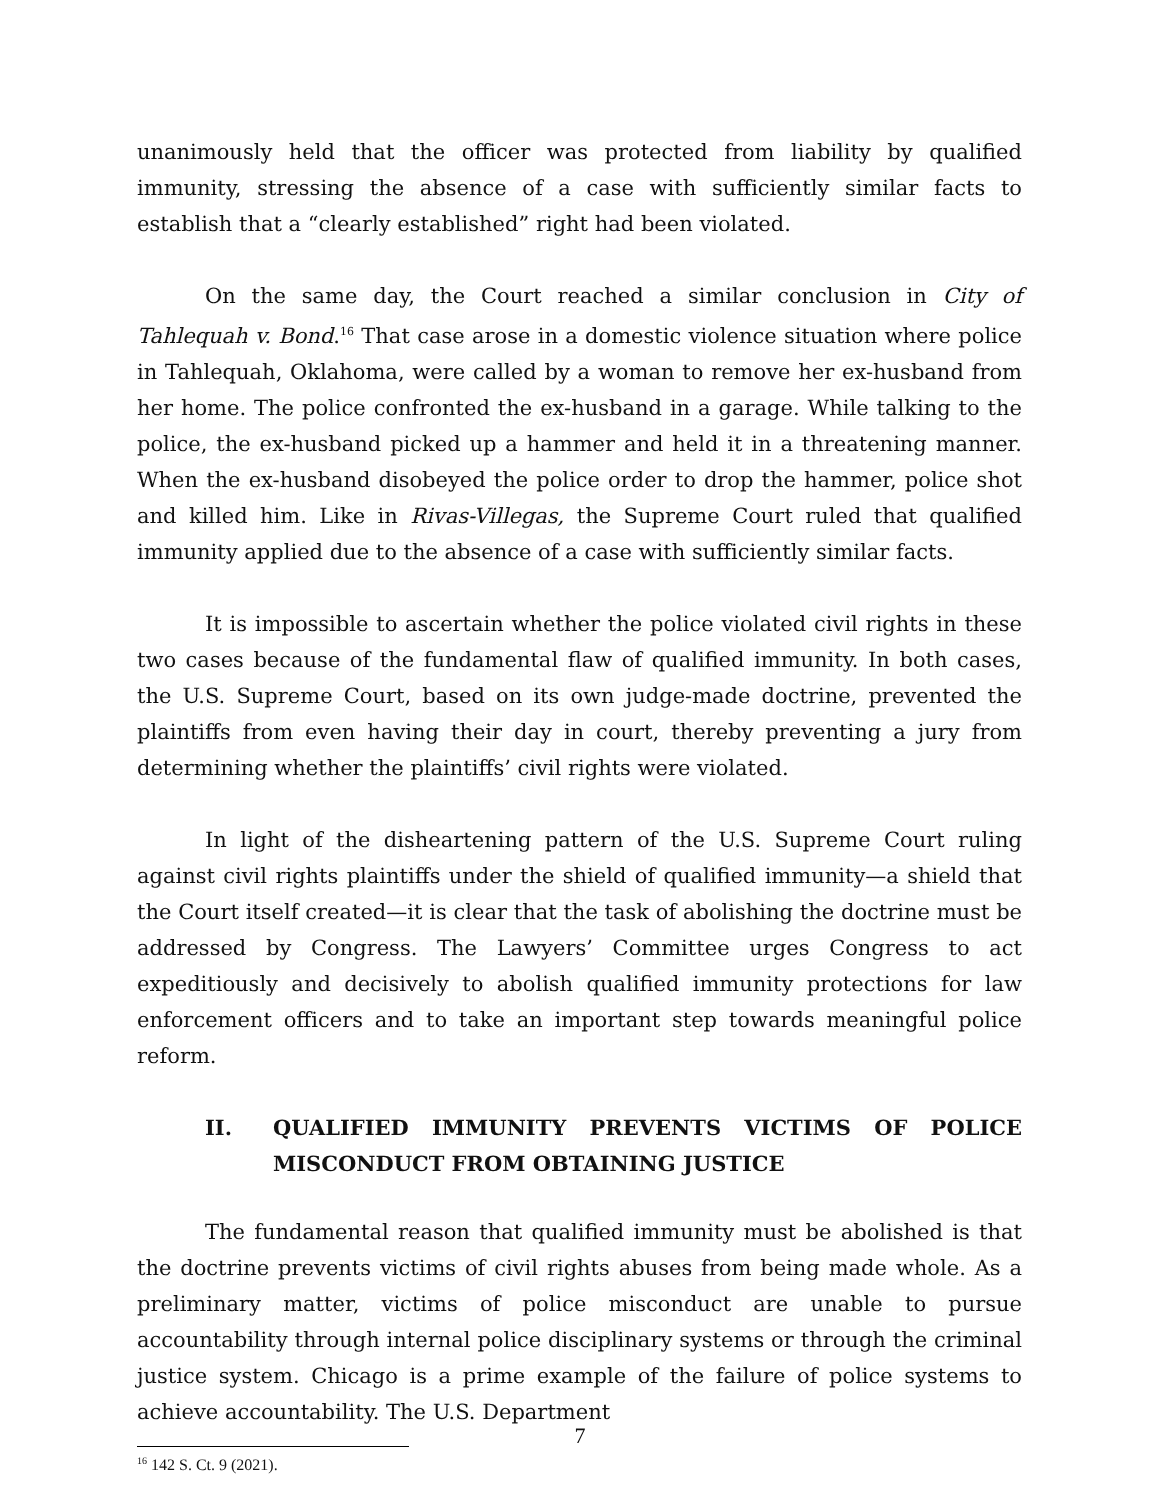unanimously held that the officer was protected from liability by qualified immunity, stressing the absence of a case with sufficiently similar facts to establish that a “clearly established” right had been violated.
On the same day, the Court reached a similar conclusion in City of Tahlequah v. Bond.<sup>16</sup> That case arose in a domestic violence situation where police in Tahlequah, Oklahoma, were called by a woman to remove her ex-husband from her home. The police confronted the ex-husband in a garage. While talking to the police, the ex-husband picked up a hammer and held it in a threatening manner. When the ex-husband disobeyed the police order to drop the hammer, police shot and killed him. Like in Rivas-Villegas, the Supreme Court ruled that qualified immunity applied due to the absence of a case with sufficiently similar facts.
It is impossible to ascertain whether the police violated civil rights in these two cases because of the fundamental flaw of qualified immunity. In both cases, the U.S. Supreme Court, based on its own judge-made doctrine, prevented the plaintiffs from even having their day in court, thereby preventing a jury from determining whether the plaintiffs’ civil rights were violated.
In light of the disheartening pattern of the U.S. Supreme Court ruling against civil rights plaintiffs under the shield of qualified immunity—a shield that the Court itself created—it is clear that the task of abolishing the doctrine must be addressed by Congress. The Lawyers’ Committee urges Congress to act expeditiously and decisively to abolish qualified immunity protections for law enforcement officers and to take an important step towards meaningful police reform.
II. QUALIFIED IMMUNITY PREVENTS VICTIMS OF POLICE MISCONDUCT FROM OBTAINING JUSTICE
The fundamental reason that qualified immunity must be abolished is that the doctrine prevents victims of civil rights abuses from being made whole. As a preliminary matter, victims of police misconduct are unable to pursue accountability through internal police disciplinary systems or through the criminal justice system. Chicago is a prime example of the failure of police systems to achieve accountability. The U.S. Department
<sup>16</sup> 142 S. Ct. 9 (2021).
7